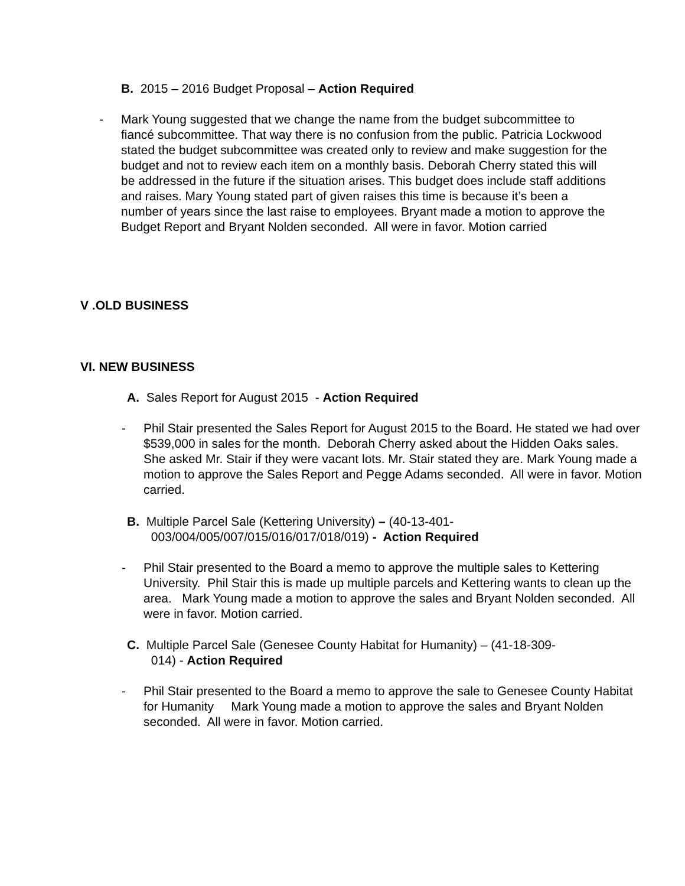B. 2015 – 2016 Budget Proposal – Action Required
- Mark Young suggested that we change the name from the budget subcommittee to fiancé subcommittee. That way there is no confusion from the public. Patricia Lockwood stated the budget subcommittee was created only to review and make suggestion for the budget and not to review each item on a monthly basis. Deborah Cherry stated this will be addressed in the future if the situation arises. This budget does include staff additions and raises. Mary Young stated part of given raises this time is because it’s been a number of years since the last raise to employees. Bryant made a motion to approve the Budget Report and Bryant Nolden seconded. All were in favor. Motion carried
V .OLD BUSINESS
VI. NEW BUSINESS
A. Sales Report for August 2015 - Action Required
- Phil Stair presented the Sales Report for August 2015 to the Board. He stated we had over $539,000 in sales for the month. Deborah Cherry asked about the Hidden Oaks sales. She asked Mr. Stair if they were vacant lots. Mr. Stair stated they are. Mark Young made a motion to approve the Sales Report and Pegge Adams seconded. All were in favor. Motion carried.
B. Multiple Parcel Sale (Kettering University) – (40-13-401-
003/004/005/007/015/016/017/018/019) - Action Required
- Phil Stair presented to the Board a memo to approve the multiple sales to Kettering University. Phil Stair this is made up multiple parcels and Kettering wants to clean up the area. Mark Young made a motion to approve the sales and Bryant Nolden seconded. All were in favor. Motion carried.
C. Multiple Parcel Sale (Genesee County Habitat for Humanity) – (41-18-309-
014) - Action Required
- Phil Stair presented to the Board a memo to approve the sale to Genesee County Habitat for Humanity Mark Young made a motion to approve the sales and Bryant Nolden seconded. All were in favor. Motion carried.